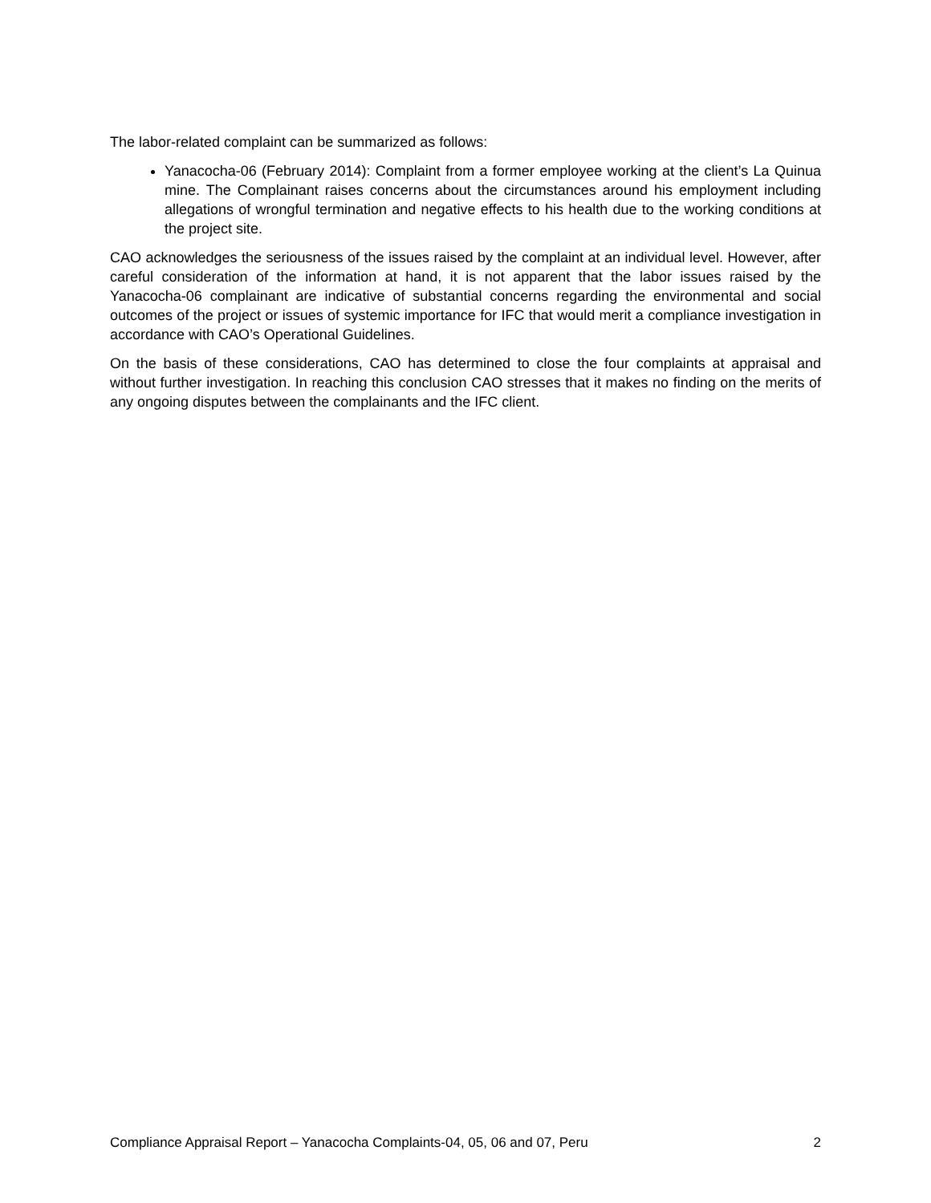The labor-related complaint can be summarized as follows:
Yanacocha-06 (February 2014): Complaint from a former employee working at the client’s La Quinua mine. The Complainant raises concerns about the circumstances around his employment including allegations of wrongful termination and negative effects to his health due to the working conditions at the project site.
CAO acknowledges the seriousness of the issues raised by the complaint at an individual level. However, after careful consideration of the information at hand, it is not apparent that the labor issues raised by the Yanacocha-06 complainant are indicative of substantial concerns regarding the environmental and social outcomes of the project or issues of systemic importance for IFC that would merit a compliance investigation in accordance with CAO’s Operational Guidelines.
On the basis of these considerations, CAO has determined to close the four complaints at appraisal and without further investigation. In reaching this conclusion CAO stresses that it makes no finding on the merits of any ongoing disputes between the complainants and the IFC client.
Compliance Appraisal Report – Yanacocha Complaints-04, 05, 06 and 07, Peru 2